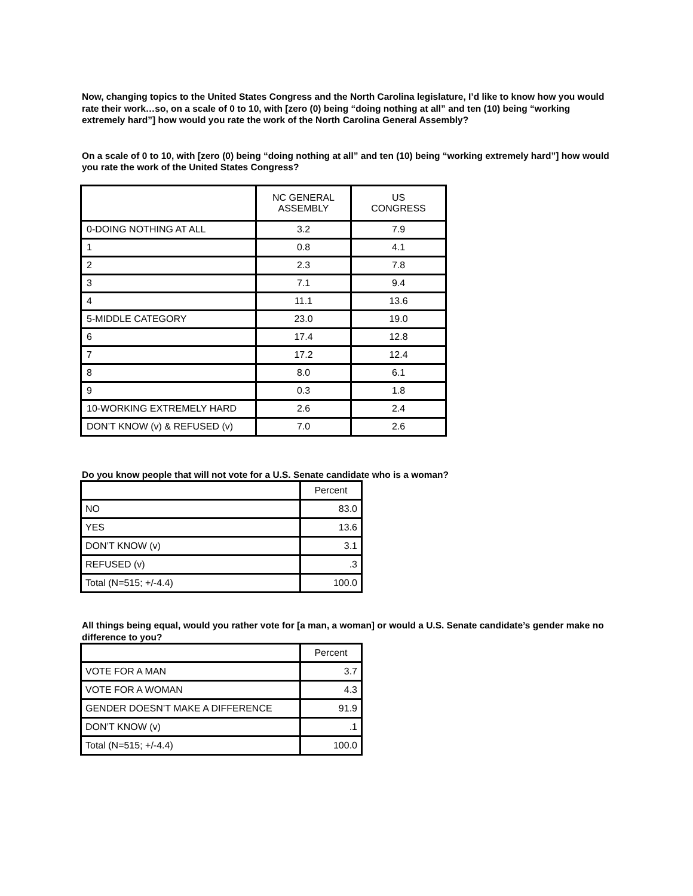Now, changing topics to the United States Congress and the North Carolina legislature, I’d like to know how you would rate their work…so, on a scale of 0 to 10, with [zero (0) being “doing nothing at all” and ten (10) being “working extremely hard”] how would you rate the work of the North Carolina General Assembly?
On a scale of 0 to 10, with [zero (0) being “doing nothing at all” and ten (10) being “working extremely hard”] how would you rate the work of the United States Congress?
| | NC GENERAL ASSEMBLY | US CONGRESS |
| --- | --- | --- |
| 0-DOING NOTHING AT ALL | 3.2 | 7.9 |
| 1 | 0.8 | 4.1 |
| 2 | 2.3 | 7.8 |
| 3 | 7.1 | 9.4 |
| 4 | 11.1 | 13.6 |
| 5-MIDDLE CATEGORY | 23.0 | 19.0 |
| 6 | 17.4 | 12.8 |
| 7 | 17.2 | 12.4 |
| 8 | 8.0 | 6.1 |
| 9 | 0.3 | 1.8 |
| 10-WORKING EXTREMELY HARD | 2.6 | 2.4 |
| DON’T KNOW (v) & REFUSED (v) | 7.0 | 2.6 |
Do you know people that will not vote for a U.S. Senate candidate who is a woman?
| | Percent |
| --- | --- |
| NO | 83.0 |
| YES | 13.6 |
| DON’T KNOW (v) | 3.1 |
| REFUSED (v) | .3 |
| Total (N=515; +/-4.4) | 100.0 |
All things being equal, would you rather vote for [a man, a woman] or would a U.S. Senate candidate’s gender make no difference to you?
| | Percent |
| --- | --- |
| VOTE FOR A MAN | 3.7 |
| VOTE FOR A WOMAN | 4.3 |
| GENDER DOESN’T MAKE A DIFFERENCE | 91.9 |
| DON’T KNOW (v) | .1 |
| Total (N=515; +/-4.4) | 100.0 |